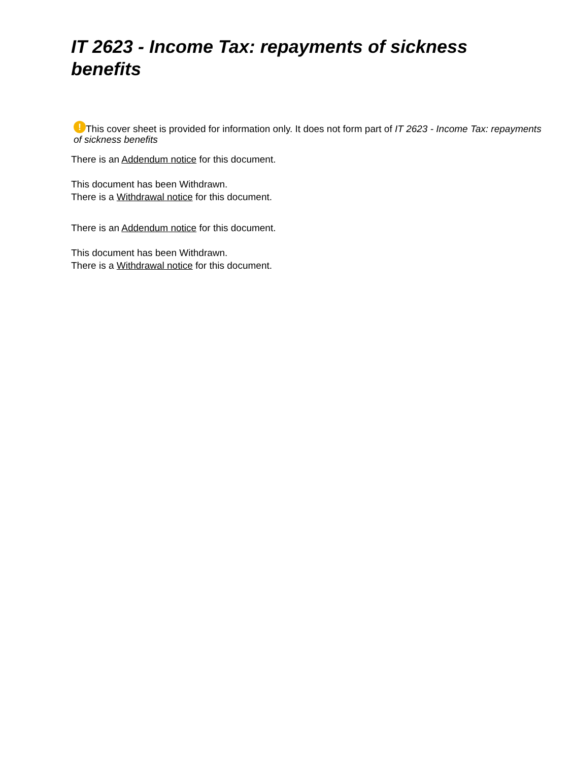IT 2623 - Income Tax: repayments of sickness benefits
! This cover sheet is provided for information only. It does not form part of IT 2623 - Income Tax: repayments of sickness benefits
There is an Addendum notice for this document.
This document has been Withdrawn.
There is a Withdrawal notice for this document.
There is an Addendum notice for this document.
This document has been Withdrawn.
There is a Withdrawal notice for this document.